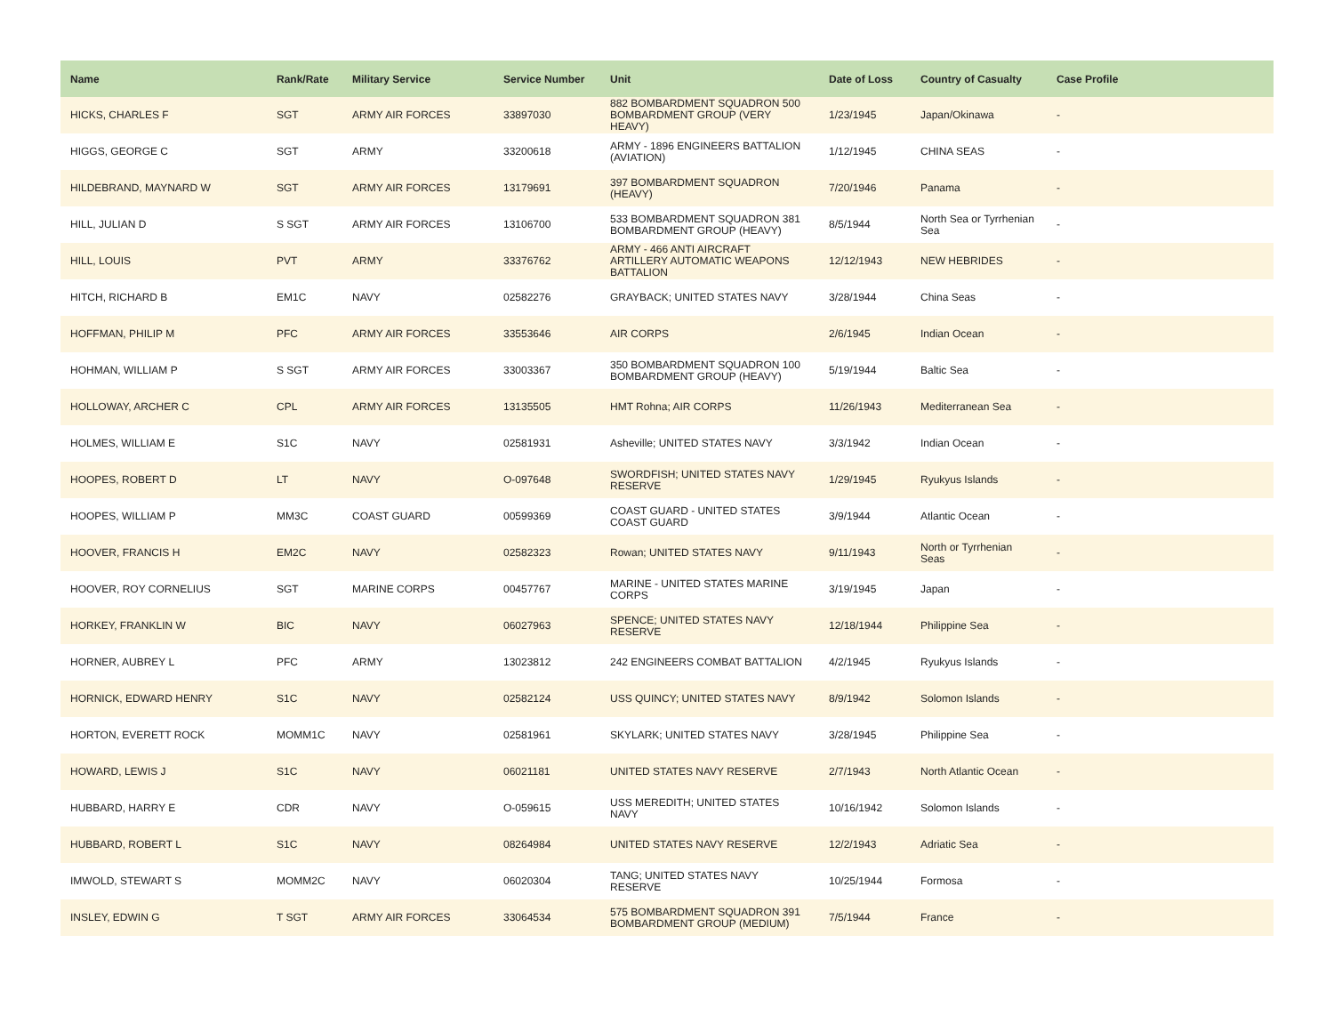| Name | Rank/Rate | Military Service | Service Number | Unit | Date of Loss | Country of Casualty | Case Profile |
| --- | --- | --- | --- | --- | --- | --- | --- |
| HICKS, CHARLES F | SGT | ARMY AIR FORCES | 33897030 | 882 BOMBARDMENT SQUADRON 500 BOMBARDMENT GROUP (VERY HEAVY) | 1/23/1945 | Japan/Okinawa | - |
| HIGGS, GEORGE C | SGT | ARMY | 33200618 | ARMY - 1896 ENGINEERS BATTALION (AVIATION) | 1/12/1945 | CHINA SEAS | - |
| HILDEBRAND, MAYNARD W | SGT | ARMY AIR FORCES | 13179691 | 397 BOMBARDMENT SQUADRON (HEAVY) | 7/20/1946 | Panama | - |
| HILL, JULIAN D | S SGT | ARMY AIR FORCES | 13106700 | 533 BOMBARDMENT SQUADRON 381 BOMBARDMENT GROUP (HEAVY) | 8/5/1944 | North Sea or Tyrrhenian Sea | - |
| HILL, LOUIS | PVT | ARMY | 33376762 | ARMY - 466 ANTI AIRCRAFT ARTILLERY AUTOMATIC WEAPONS BATTALION | 12/12/1943 | NEW HEBRIDES | - |
| HITCH, RICHARD B | EM1C | NAVY | 02582276 | GRAYBACK; UNITED STATES NAVY | 3/28/1944 | China Seas | - |
| HOFFMAN, PHILIP M | PFC | ARMY AIR FORCES | 33553646 | AIR CORPS | 2/6/1945 | Indian Ocean | - |
| HOHMAN, WILLIAM P | S SGT | ARMY AIR FORCES | 33003367 | 350 BOMBARDMENT SQUADRON 100 BOMBARDMENT GROUP (HEAVY) | 5/19/1944 | Baltic Sea | - |
| HOLLOWAY, ARCHER C | CPL | ARMY AIR FORCES | 13135505 | HMT Rohna; AIR CORPS | 11/26/1943 | Mediterranean Sea | - |
| HOLMES, WILLIAM E | S1C | NAVY | 02581931 | Asheville; UNITED STATES NAVY | 3/3/1942 | Indian Ocean | - |
| HOOPES, ROBERT D | LT | NAVY | O-097648 | SWORDFISH; UNITED STATES NAVY RESERVE | 1/29/1945 | Ryukyus Islands | - |
| HOOPES, WILLIAM P | MM3C | COAST GUARD | 00599369 | COAST GUARD - UNITED STATES COAST GUARD | 3/9/1944 | Atlantic Ocean | - |
| HOOVER, FRANCIS H | EM2C | NAVY | 02582323 | Rowan; UNITED STATES NAVY | 9/11/1943 | North or Tyrrhenian Seas | - |
| HOOVER, ROY CORNELIUS | SGT | MARINE CORPS | 00457767 | MARINE - UNITED STATES MARINE CORPS | 3/19/1945 | Japan | - |
| HORKEY, FRANKLIN W | BIC | NAVY | 06027963 | SPENCE; UNITED STATES NAVY RESERVE | 12/18/1944 | Philippine Sea | - |
| HORNER, AUBREY L | PFC | ARMY | 13023812 | 242 ENGINEERS COMBAT BATTALION | 4/2/1945 | Ryukyus Islands | - |
| HORNICK, EDWARD HENRY | S1C | NAVY | 02582124 | USS QUINCY; UNITED STATES NAVY | 8/9/1942 | Solomon Islands | - |
| HORTON, EVERETT ROCK | MOMM1C | NAVY | 02581961 | SKYLARK; UNITED STATES NAVY | 3/28/1945 | Philippine Sea | - |
| HOWARD, LEWIS J | S1C | NAVY | 06021181 | UNITED STATES NAVY RESERVE | 2/7/1943 | North Atlantic Ocean | - |
| HUBBARD, HARRY E | CDR | NAVY | O-059615 | USS MEREDITH; UNITED STATES NAVY | 10/16/1942 | Solomon Islands | - |
| HUBBARD, ROBERT L | S1C | NAVY | 08264984 | UNITED STATES NAVY RESERVE | 12/2/1943 | Adriatic Sea | - |
| IMWOLD, STEWART S | MOMM2C | NAVY | 06020304 | TANG; UNITED STATES NAVY RESERVE | 10/25/1944 | Formosa | - |
| INSLEY, EDWIN G | T SGT | ARMY AIR FORCES | 33064534 | 575 BOMBARDMENT SQUADRON 391 BOMBARDMENT GROUP (MEDIUM) | 7/5/1944 | France | - |